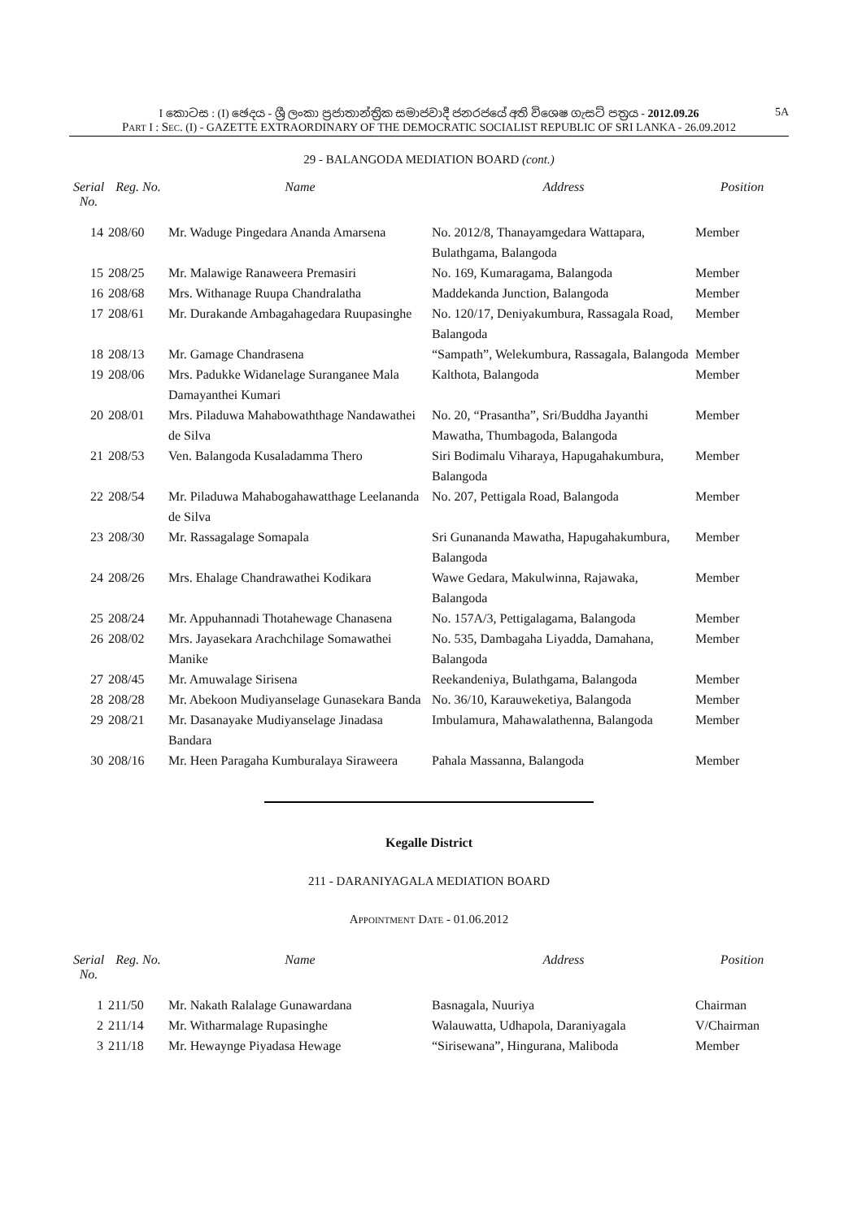I කොටස : (I) ඡෙදය - ශ්‍රී ලංකා ප්‍රජාතාන්ත්‍රික සමාජවාදී ජනරජයේ අති විශෙෂ ගැසට් පත්‍රය - 2012.09.26 5A
PART I : SEC. (I) - GAZETTE EXTRAORDINARY OF THE DEMOCRATIC SOCIALIST REPUBLIC OF SRI LANKA - 26.09.2012
29 - BALANGODA MEDIATION BOARD (cont.)
| Serial No. | Reg. No. | Name | Address | Position |
| --- | --- | --- | --- | --- |
| 14 | 208/60 | Mr. Waduge Pingedara Ananda Amarsena | No. 2012/8, Thanayamgedara Wattapara, Bulathgama, Balangoda | Member |
| 15 | 208/25 | Mr. Malawige Ranaweera Premasiri | No. 169, Kumaragama, Balangoda | Member |
| 16 | 208/68 | Mrs. Withanage Ruupa Chandralatha | Maddekanda Junction, Balangoda | Member |
| 17 | 208/61 | Mr. Durakande Ambagahagedara Ruupasinghe | No. 120/17, Deniyakumbura, Rassagala Road, Balangoda | Member |
| 18 | 208/13 | Mr. Gamage Chandrasena | “Sampath”, Welekumbura, Rassagala, Balangoda | Member |
| 19 | 208/06 | Mrs. Padukke Widanelage Suranganee Mala Damayanthei Kumari | Kalthota, Balangoda | Member |
| 20 | 208/01 | Mrs. Piladuwa Mahabowaththage Nandawathei de Silva | No. 20, “Prasantha”, Sri/Buddha Jayanthi Mawatha, Thumbagoda, Balangoda | Member |
| 21 | 208/53 | Ven. Balangoda Kusaladamma Thero | Siri Bodimalu Viharaya, Hapugahakumbura, Balangoda | Member |
| 22 | 208/54 | Mr. Piladuwa Mahabogahawatthage Leelananda de Silva | No. 207, Pettigala Road, Balangoda | Member |
| 23 | 208/30 | Mr. Rassagalage Somapala | Sri Gunananda Mawatha, Hapugahakumbura, Balangoda | Member |
| 24 | 208/26 | Mrs. Ehalage Chandrawathei Kodikara | Wawe Gedara, Makulwinna, Rajawaka, Balangoda | Member |
| 25 | 208/24 | Mr. Appuhannadi Thotahewage Chanasena | No. 157A/3, Pettigalagama, Balangoda | Member |
| 26 | 208/02 | Mrs. Jayasekara Arachchilage Somawathei Manike | No. 535, Dambagaha Liyadda, Damahana, Balangoda | Member |
| 27 | 208/45 | Mr. Amuwalage Sirisena | Reekandeniya, Bulathgama, Balangoda | Member |
| 28 | 208/28 | Mr. Abekoon Mudiyanselage Gunasekara Banda | No. 36/10, Karauweketiya, Balangoda | Member |
| 29 | 208/21 | Mr. Dasanayake Mudiyanselage Jinadasa Bandara | Imbulamura, Mahawalathenna, Balangoda | Member |
| 30 | 208/16 | Mr. Heen Paragaha Kumburalaya Siraweera | Pahala Massanna, Balangoda | Member |
Kegalle District
211 - DARANIYAGALA MEDIATION BOARD
APPOINTMENT DATE - 01.06.2012
| Serial No. | Reg. No. | Name | Address | Position |
| --- | --- | --- | --- | --- |
| 1 | 211/50 | Mr. Nakath Ralalage Gunawardana | Basnagala, Nuuriya | Chairman |
| 2 | 211/14 | Mr. Witharmalage Rupasinghe | Walauwatta, Udhapola, Daraniyagala | V/Chairman |
| 3 | 211/18 | Mr. Hewaynge Piyadasa Hewage | “Sirisewana”, Hingurana, Maliboda | Member |